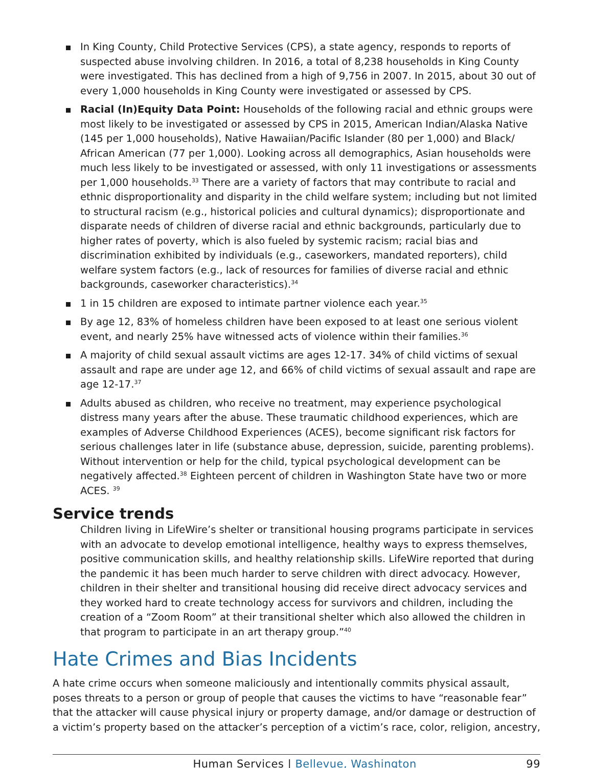In King County, Child Protective Services (CPS), a state agency, responds to reports of suspected abuse involving children. In 2016, a total of 8,238 households in King County were investigated. This has declined from a high of 9,756 in 2007. In 2015, about 30 out of every 1,000 households in King County were investigated or assessed by CPS.
Racial (In)Equity Data Point: Households of the following racial and ethnic groups were most likely to be investigated or assessed by CPS in 2015, American Indian/Alaska Native (145 per 1,000 households), Native Hawaiian/Pacific Islander (80 per 1,000) and Black/ African American (77 per 1,000). Looking across all demographics, Asian households were much less likely to be investigated or assessed, with only 11 investigations or assessments per 1,000 households.<sup>33</sup> There are a variety of factors that may contribute to racial and ethnic disproportionality and disparity in the child welfare system; including but not limited to structural racism (e.g., historical policies and cultural dynamics); disproportionate and disparate needs of children of diverse racial and ethnic backgrounds, particularly due to higher rates of poverty, which is also fueled by systemic racism; racial bias and discrimination exhibited by individuals (e.g., caseworkers, mandated reporters), child welfare system factors (e.g., lack of resources for families of diverse racial and ethnic backgrounds, caseworker characteristics).<sup>34</sup>
1 in 15 children are exposed to intimate partner violence each year.<sup>35</sup>
By age 12, 83% of homeless children have been exposed to at least one serious violent event, and nearly 25% have witnessed acts of violence within their families.<sup>36</sup>
A majority of child sexual assault victims are ages 12-17. 34% of child victims of sexual assault and rape are under age 12, and 66% of child victims of sexual assault and rape are age 12-17.<sup>37</sup>
Adults abused as children, who receive no treatment, may experience psychological distress many years after the abuse. These traumatic childhood experiences, which are examples of Adverse Childhood Experiences (ACES), become significant risk factors for serious challenges later in life (substance abuse, depression, suicide, parenting problems). Without intervention or help for the child, typical psychological development can be negatively affected.<sup>38</sup> Eighteen percent of children in Washington State have two or more ACES. <sup>39</sup>
Service trends
Children living in LifeWire’s shelter or transitional housing programs participate in services with an advocate to develop emotional intelligence, healthy ways to express themselves, positive communication skills, and healthy relationship skills. LifeWire reported that during the pandemic it has been much harder to serve children with direct advocacy. However, children in their shelter and transitional housing did receive direct advocacy services and they worked hard to create technology access for survivors and children, including the creation of a “Zoom Room” at their transitional shelter which also allowed the children in that program to participate in an art therapy group.”<sup>40</sup>
Hate Crimes and Bias Incidents
A hate crime occurs when someone maliciously and intentionally commits physical assault, poses threats to a person or group of people that causes the victims to have “reasonable fear” that the attacker will cause physical injury or property damage, and/or damage or destruction of a victim’s property based on the attacker’s perception of a victim’s race, color, religion, ancestry,
Human Services | Bellevue, Washington 99